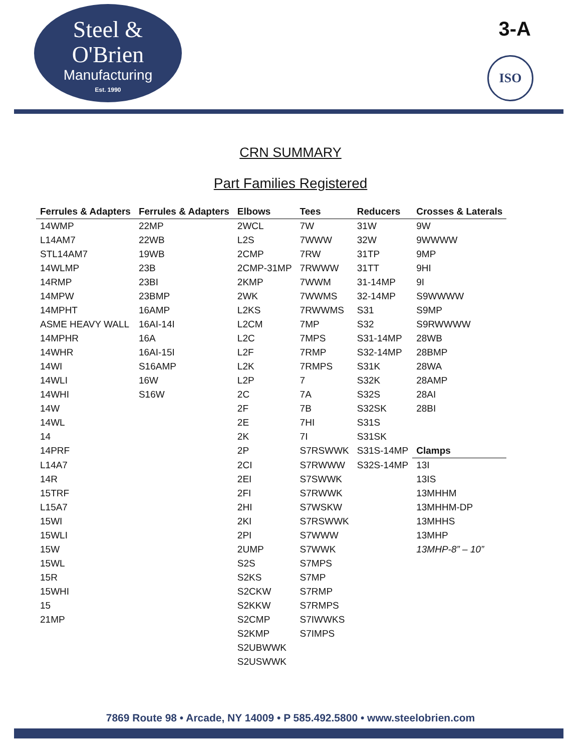Steel &
O'Brien
Manufacturing
Est. 1990
3-A
ISO
CRN SUMMARY
Part Families Registered
| Ferrules & Adapters | Ferrules & Adapters | Elbows | Tees | Reducers | Crosses & Laterals |
| --- | --- | --- | --- | --- | --- |
| 14WMP | 22MP | 2WCL | 7W | 31W | 9W |
| L14AM7 | 22WB | L2S | 7WWW | 32W | 9WWWW |
| STL14AM7 | 19WB | 2CMP | 7RW | 31TP | 9MP |
| 14WLMP | 23B | 2CMP-31MP | 7RWWW | 31TT | 9HI |
| 14RMP | 23BI | 2KMP | 7WWM | 31-14MP | 9I |
| 14MPW | 23BMP | 2WK | 7WWMS | 32-14MP | S9WWWW |
| 14MPHT | 16AMP | L2KS | 7RWWMS | S31 | S9MP |
| ASME HEAVY WALL | 16AI-14I | L2CM | 7MP | S32 | S9RWWWW |
| 14MPHR | 16A | L2C | 7MPS | S31-14MP | 28WB |
| 14WHR | 16AI-15I | L2F | 7RMP | S32-14MP | 28BMP |
| 14WI | S16AMP | L2K | 7RMPS | S31K | 28WA |
| 14WLI | 16W | L2P | 7 | S32K | 28AMP |
| 14WHI | S16W | 2C | 7A | S32S | 28AI |
| 14W | | 2F | 7B | S32SK | 28BI |
| 14WL | | 2E | 7HI | S31S | |
| 14 | | 2K | 7I | S31SK | |
| 14PRF | | 2P | S7RSWWK | S31S-14MP | Clamps |
| L14A7 | | 2CI | S7RWWW | S32S-14MP | 13I |
| 14R | | 2EI | S7SWWK | | 13IS |
| 15TRF | | 2FI | S7RWWK | | 13MHHM |
| L15A7 | | 2HI | S7WSKW | | 13MHHM-DP |
| 15WI | | 2KI | S7RSWWK | | 13MHHS |
| 15WLI | | 2PI | S7WWW | | 13MHP |
| 15W | | 2UMP | S7WWK | | 13MHP-8” – 10” |
| 15WL | | S2S | S7MPS | | |
| 15R | | S2KS | S7MP | | |
| 15WHI | | S2CKW | S7RMP | | |
| 15 | | S2KKW | S7RMPS | | |
| 21MP | | S2CMP | S7IWWKS | | |
| | | S2KMP | S7IMPS | | |
| | | S2UBWWK | | | |
| | | S2USWWK | | | |
7869 Route 98 • Arcade, NY 14009 • P 585.492.5800 • www.steelobrien.com